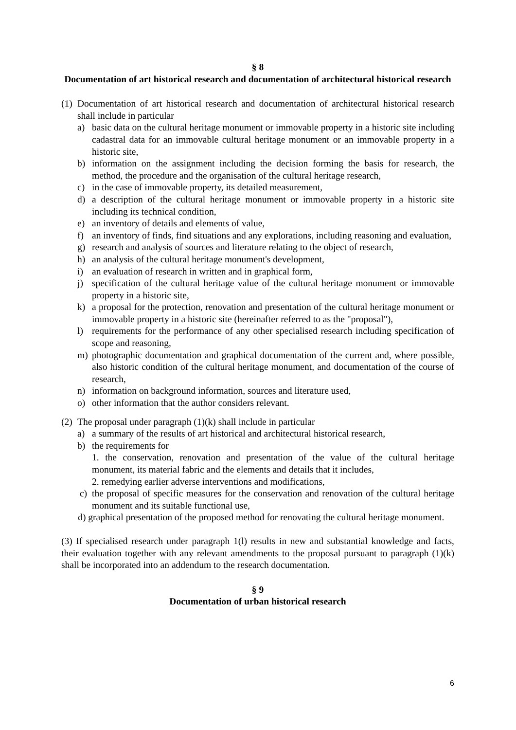§ 8
Documentation of art historical research and documentation of architectural historical research
(1) Documentation of art historical research and documentation of architectural historical research shall include in particular
a) basic data on the cultural heritage monument or immovable property in a historic site including cadastral data for an immovable cultural heritage monument or an immovable property in a historic site,
b) information on the assignment including the decision forming the basis for research, the method, the procedure and the organisation of the cultural heritage research,
c) in the case of immovable property, its detailed measurement,
d) a description of the cultural heritage monument or immovable property in a historic site including its technical condition,
e) an inventory of details and elements of value,
f) an inventory of finds, find situations and any explorations, including reasoning and evaluation,
g) research and analysis of sources and literature relating to the object of research,
h) an analysis of the cultural heritage monument's development,
i) an evaluation of research in written and in graphical form,
j) specification of the cultural heritage value of the cultural heritage monument or immovable property in a historic site,
k) a proposal for the protection, renovation and presentation of the cultural heritage monument or immovable property in a historic site (hereinafter referred to as the "proposal"),
l) requirements for the performance of any other specialised research including specification of scope and reasoning,
m) photographic documentation and graphical documentation of the current and, where possible, also historic condition of the cultural heritage monument, and documentation of the course of research,
n) information on background information, sources and literature used,
o) other information that the author considers relevant.
(2) The proposal under paragraph (1)(k) shall include in particular
a) a summary of the results of art historical and architectural historical research,
b) the requirements for
1. the conservation, renovation and presentation of the value of the cultural heritage monument, its material fabric and the elements and details that it includes,
2. remedying earlier adverse interventions and modifications,
c) the proposal of specific measures for the conservation and renovation of the cultural heritage monument and its suitable functional use,
d) graphical presentation of the proposed method for renovating the cultural heritage monument.
(3) If specialised research under paragraph 1(l) results in new and substantial knowledge and facts, their evaluation together with any relevant amendments to the proposal pursuant to paragraph (1)(k) shall be incorporated into an addendum to the research documentation.
§ 9
Documentation of urban historical research
6